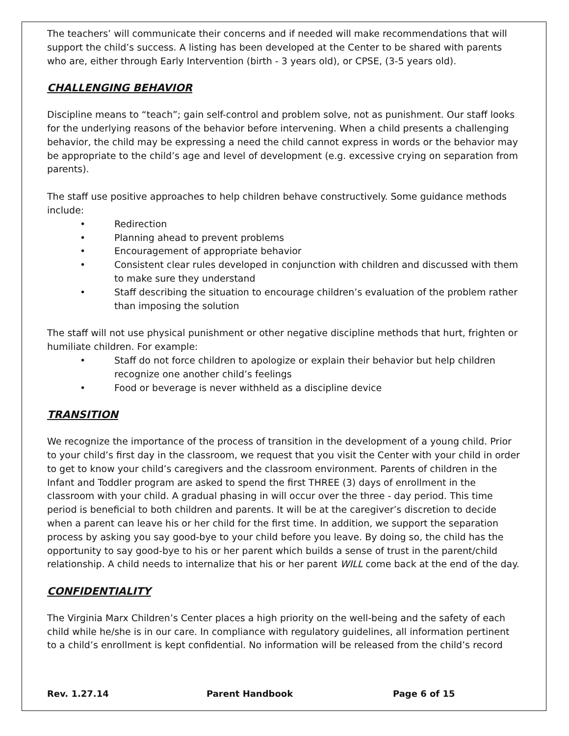The teachers’ will communicate their concerns and if needed will make recommendations that will support the child’s success. A listing has been developed at the Center to be shared with parents who are, either through Early Intervention (birth - 3 years old), or CPSE, (3-5 years old).
CHALLENGING BEHAVIOR
Discipline means to “teach”; gain self-control and problem solve, not as punishment. Our staff looks for the underlying reasons of the behavior before intervening. When a child presents a challenging behavior, the child may be expressing a need the child cannot express in words or the behavior may be appropriate to the child’s age and level of development (e.g. excessive crying on separation from parents).
The staff use positive approaches to help children behave constructively. Some guidance methods include:
• Redirection
• Planning ahead to prevent problems
• Encouragement of appropriate behavior
• Consistent clear rules developed in conjunction with children and discussed with them to make sure they understand
• Staff describing the situation to encourage children’s evaluation of the problem rather than imposing the solution
The staff will not use physical punishment or other negative discipline methods that hurt, frighten or humiliate children. For example:
• Staff do not force children to apologize or explain their behavior but help children recognize one another child’s feelings
• Food or beverage is never withheld as a discipline device
TRANSITION
We recognize the importance of the process of transition in the development of a young child. Prior to your child’s first day in the classroom, we request that you visit the Center with your child in order to get to know your child’s caregivers and the classroom environment. Parents of children in the Infant and Toddler program are asked to spend the first THREE (3) days of enrollment in the classroom with your child. A gradual phasing in will occur over the three - day period. This time period is beneficial to both children and parents. It will be at the caregiver’s discretion to decide when a parent can leave his or her child for the first time. In addition, we support the separation process by asking you say good-bye to your child before you leave. By doing so, the child has the opportunity to say good-bye to his or her parent which builds a sense of trust in the parent/child relationship. A child needs to internalize that his or her parent WILL come back at the end of the day.
CONFIDENTIALITY
The Virginia Marx Children’s Center places a high priority on the well-being and the safety of each child while he/she is in our care. In compliance with regulatory guidelines, all information pertinent to a child’s enrollment is kept confidential. No information will be released from the child’s record
Rev. 1.27.14 Parent Handbook Page 6 of 15